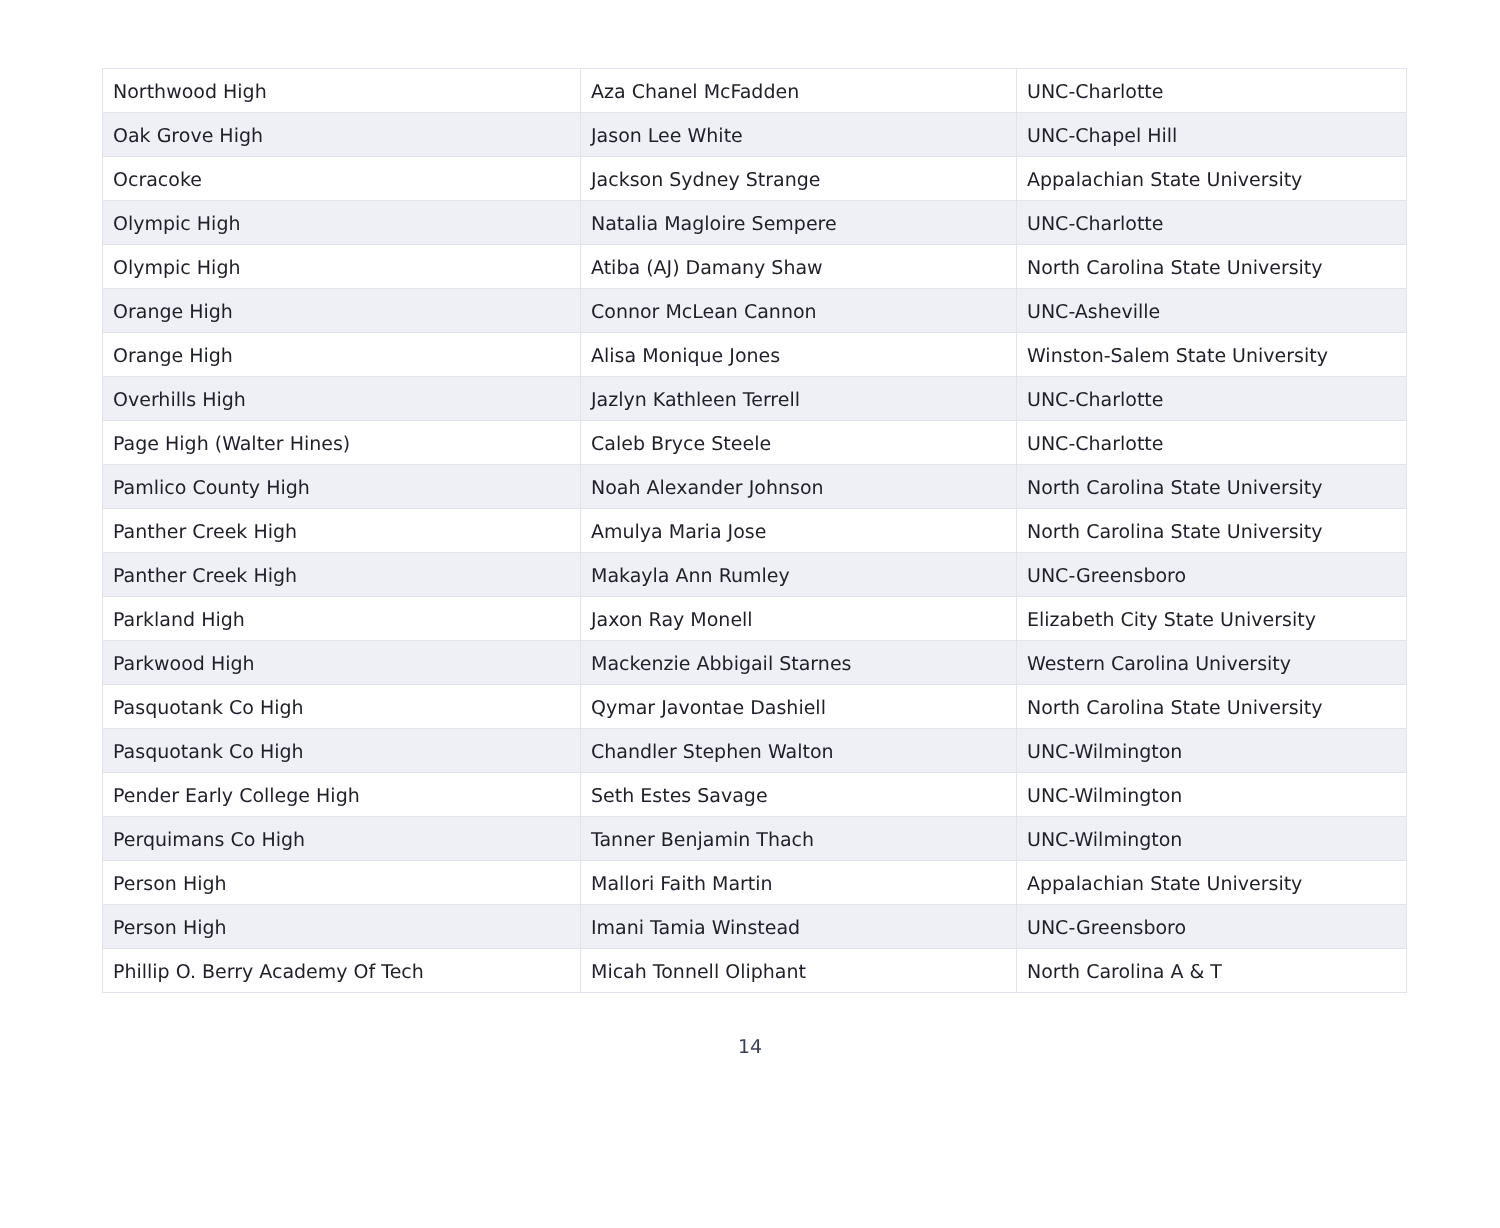| Northwood High | Aza Chanel McFadden | UNC-Charlotte |
| Oak Grove High | Jason Lee White | UNC-Chapel Hill |
| Ocracoke | Jackson Sydney Strange | Appalachian State University |
| Olympic High | Natalia Magloire Sempere | UNC-Charlotte |
| Olympic High | Atiba (AJ) Damany Shaw | North Carolina State University |
| Orange High | Connor McLean Cannon | UNC-Asheville |
| Orange High | Alisa Monique Jones | Winston-Salem State University |
| Overhills High | Jazlyn Kathleen Terrell | UNC-Charlotte |
| Page High (Walter Hines) | Caleb Bryce Steele | UNC-Charlotte |
| Pamlico County High | Noah Alexander Johnson | North Carolina State University |
| Panther Creek High | Amulya Maria Jose | North Carolina State University |
| Panther Creek High | Makayla Ann Rumley | UNC-Greensboro |
| Parkland High | Jaxon Ray Monell | Elizabeth City State University |
| Parkwood High | Mackenzie Abbigail Starnes | Western Carolina University |
| Pasquotank Co High | Qymar Javontae Dashiell | North Carolina State University |
| Pasquotank Co High | Chandler Stephen Walton | UNC-Wilmington |
| Pender Early College High | Seth Estes Savage | UNC-Wilmington |
| Perquimans Co High | Tanner Benjamin Thach | UNC-Wilmington |
| Person High | Mallori Faith Martin | Appalachian State University |
| Person High | Imani Tamia Winstead | UNC-Greensboro |
| Phillip O. Berry Academy Of Tech | Micah Tonnell Oliphant | North Carolina A & T |
14